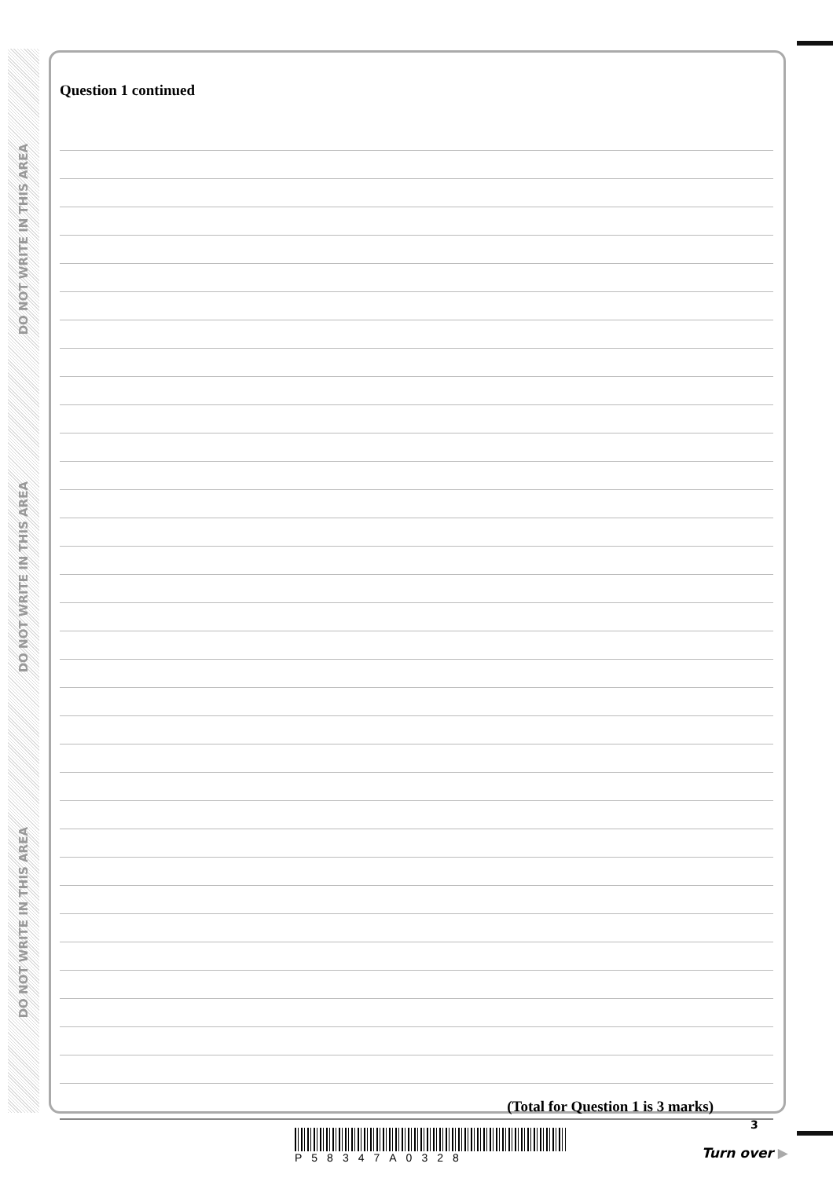DO NOT WRITE IN THIS AREA
DO NOT WRITE IN THIS AREA
DO NOT WRITE IN THIS AREA
Question 1 continued
(Total for Question 1 is 3 marks)
P58347A0328
3
Turn over ▶